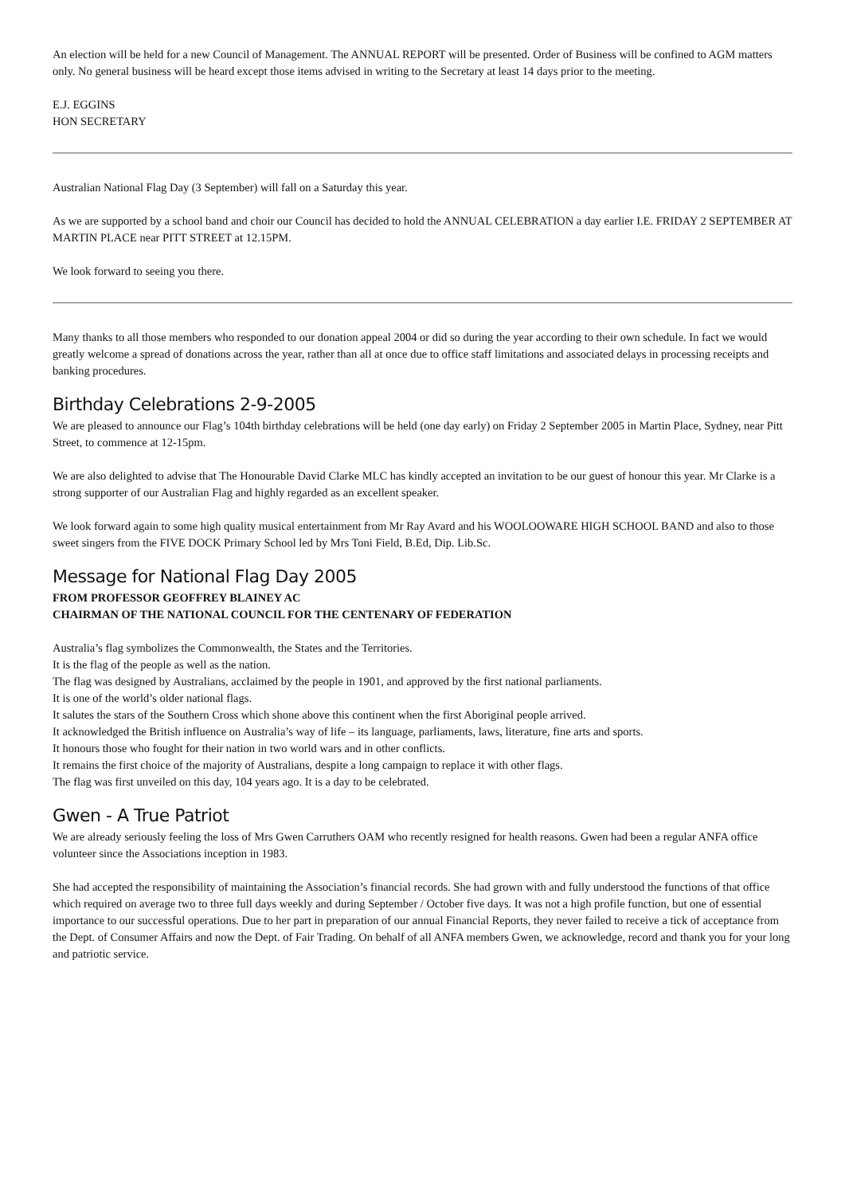An election will be held for a new Council of Management. The ANNUAL REPORT will be presented. Order of Business will be confined to AGM matters only. No general business will be heard except those items advised in writing to the Secretary at least 14 days prior to the meeting.
E.J. EGGINS
HON SECRETARY
Australian National Flag Day (3 September) will fall on a Saturday this year.
As we are supported by a school band and choir our Council has decided to hold the ANNUAL CELEBRATION a day earlier I.E. FRIDAY 2 SEPTEMBER AT MARTIN PLACE near PITT STREET at 12.15PM.
We look forward to seeing you there.
Many thanks to all those members who responded to our donation appeal 2004 or did so during the year according to their own schedule. In fact we would greatly welcome a spread of donations across the year, rather than all at once due to office staff limitations and associated delays in processing receipts and banking procedures.
Birthday Celebrations 2-9-2005
We are pleased to announce our Flag’s 104th birthday celebrations will be held (one day early) on Friday 2 September 2005 in Martin Place, Sydney, near Pitt Street, to commence at 12-15pm.
We are also delighted to advise that The Honourable David Clarke MLC has kindly accepted an invitation to be our guest of honour this year. Mr Clarke is a strong supporter of our Australian Flag and highly regarded as an excellent speaker.
We look forward again to some high quality musical entertainment from Mr Ray Avard and his WOOLOOWARE HIGH SCHOOL BAND and also to those sweet singers from the FIVE DOCK Primary School led by Mrs Toni Field, B.Ed, Dip. Lib.Sc.
Message for National Flag Day 2005
FROM PROFESSOR GEOFFREY BLAINEY AC
CHAIRMAN OF THE NATIONAL COUNCIL FOR THE CENTENARY OF FEDERATION
Australia’s flag symbolizes the Commonwealth, the States and the Territories.
It is the flag of the people as well as the nation.
The flag was designed by Australians, acclaimed by the people in 1901, and approved by the first national parliaments.
It is one of the world’s older national flags.
It salutes the stars of the Southern Cross which shone above this continent when the first Aboriginal people arrived.
It acknowledged the British influence on Australia’s way of life – its language, parliaments, laws, literature, fine arts and sports.
It honours those who fought for their nation in two world wars and in other conflicts.
It remains the first choice of the majority of Australians, despite a long campaign to replace it with other flags.
The flag was first unveiled on this day, 104 years ago. It is a day to be celebrated.
Gwen - A True Patriot
We are already seriously feeling the loss of Mrs Gwen Carruthers OAM who recently resigned for health reasons. Gwen had been a regular ANFA office volunteer since the Associations inception in 1983.
She had accepted the responsibility of maintaining the Association’s financial records. She had grown with and fully understood the functions of that office which required on average two to three full days weekly and during September / October five days. It was not a high profile function, but one of essential importance to our successful operations. Due to her part in preparation of our annual Financial Reports, they never failed to receive a tick of acceptance from the Dept. of Consumer Affairs and now the Dept. of Fair Trading. On behalf of all ANFA members Gwen, we acknowledge, record and thank you for your long and patriotic service.